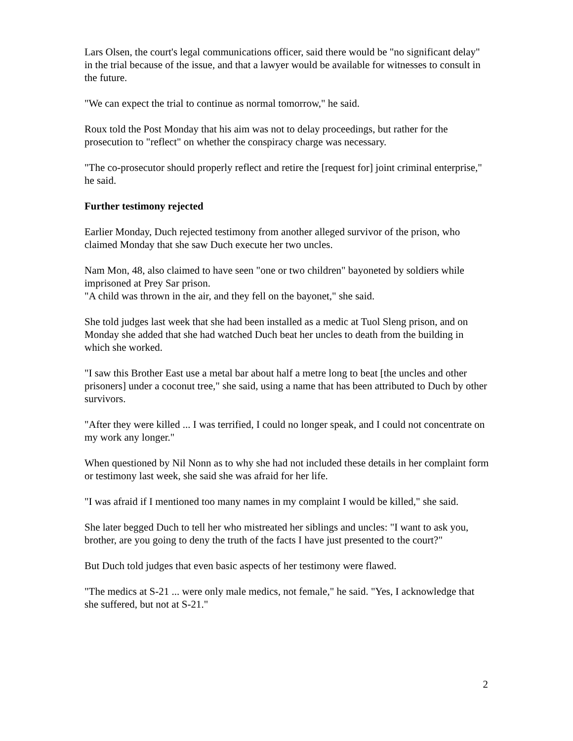Lars Olsen, the court's legal communications officer, said there would be "no significant delay" in the trial because of the issue, and that a lawyer would be available for witnesses to consult in the future.
"We can expect the trial to continue as normal tomorrow," he said.
Roux told the Post Monday that his aim was not to delay proceedings, but rather for the prosecution to "reflect" on whether the conspiracy charge was necessary.
"The co-prosecutor should properly reflect and retire the [request for] joint criminal enterprise," he said.
Further testimony rejected
Earlier Monday, Duch rejected testimony from another alleged survivor of the prison, who claimed Monday that she saw Duch execute her two uncles.
Nam Mon, 48, also claimed to have seen "one or two children" bayoneted by soldiers while imprisoned at Prey Sar prison.
"A child was thrown in the air, and they fell on the bayonet," she said.
She told judges last week that she had been installed as a medic at Tuol Sleng prison, and on Monday she added that she had watched Duch beat her uncles to death from the building in which she worked.
"I saw this Brother East use a metal bar about half a metre long to beat [the uncles and other prisoners] under a coconut tree," she said, using a name that has been attributed to Duch by other survivors.
"After they were killed ... I was terrified, I could no longer speak, and I could not concentrate on my work any longer."
When questioned by Nil Nonn as to why she had not included these details in her complaint form or testimony last week, she said she was afraid for her life.
"I was afraid if I mentioned too many names in my complaint I would be killed," she said.
She later begged Duch to tell her who mistreated her siblings and uncles: "I want to ask you, brother, are you going to deny the truth of the facts I have just presented to the court?"
But Duch told judges that even basic aspects of her testimony were flawed.
"The medics at S-21 ... were only male medics, not female," he said. "Yes, I acknowledge that she suffered, but not at S-21."
2